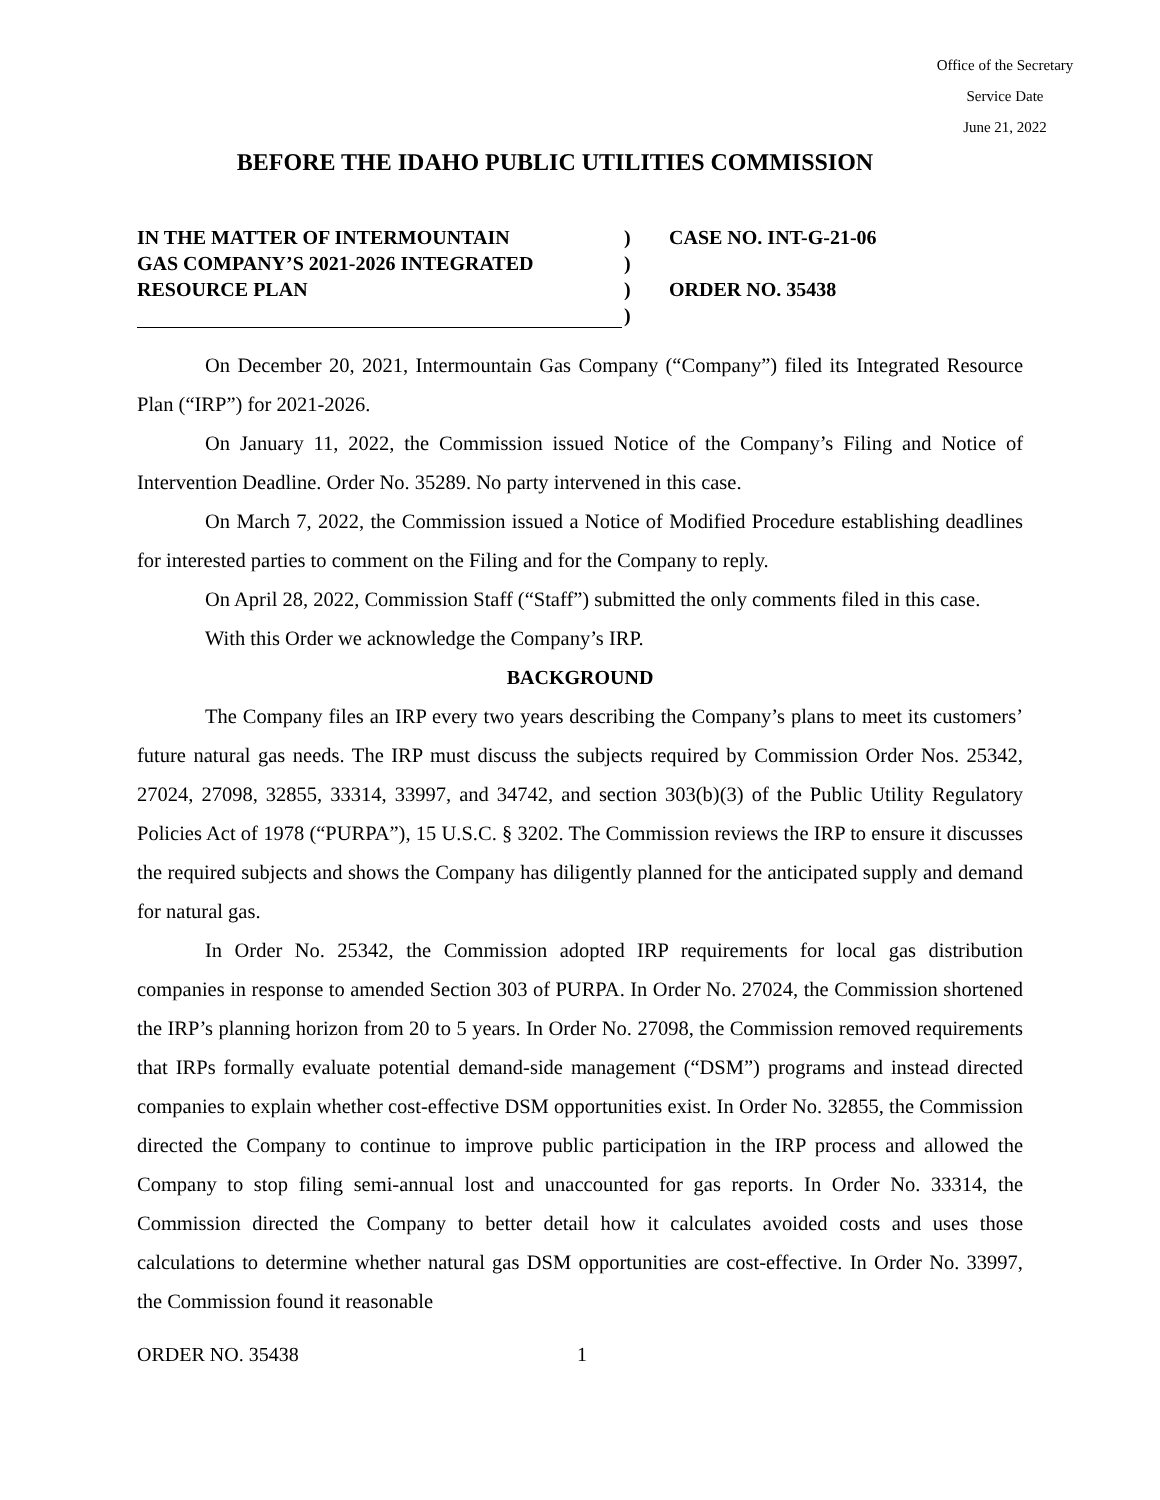Office of the Secretary
Service Date
June 21, 2022
BEFORE THE IDAHO PUBLIC UTILITIES COMMISSION
IN THE MATTER OF INTERMOUNTAIN
GAS COMPANY’S 2021-2026 INTEGRATED
RESOURCE PLAN
)
)
)
)
CASE NO. INT-G-21-06
ORDER NO. 35438
On December 20, 2021, Intermountain Gas Company (“Company”) filed its Integrated Resource Plan (“IRP”) for 2021-2026.
On January 11, 2022, the Commission issued Notice of the Company’s Filing and Notice of Intervention Deadline. Order No. 35289. No party intervened in this case.
On March 7, 2022, the Commission issued a Notice of Modified Procedure establishing deadlines for interested parties to comment on the Filing and for the Company to reply.
On April 28, 2022, Commission Staff (“Staff”) submitted the only comments filed in this case.
With this Order we acknowledge the Company’s IRP.
BACKGROUND
The Company files an IRP every two years describing the Company’s plans to meet its customers’ future natural gas needs. The IRP must discuss the subjects required by Commission Order Nos. 25342, 27024, 27098, 32855, 33314, 33997, and 34742, and section 303(b)(3) of the Public Utility Regulatory Policies Act of 1978 (“PURPA”), 15 U.S.C. § 3202. The Commission reviews the IRP to ensure it discusses the required subjects and shows the Company has diligently planned for the anticipated supply and demand for natural gas.
In Order No. 25342, the Commission adopted IRP requirements for local gas distribution companies in response to amended Section 303 of PURPA. In Order No. 27024, the Commission shortened the IRP’s planning horizon from 20 to 5 years. In Order No. 27098, the Commission removed requirements that IRPs formally evaluate potential demand-side management (“DSM”) programs and instead directed companies to explain whether cost-effective DSM opportunities exist. In Order No. 32855, the Commission directed the Company to continue to improve public participation in the IRP process and allowed the Company to stop filing semi-annual lost and unaccounted for gas reports. In Order No. 33314, the Commission directed the Company to better detail how it calculates avoided costs and uses those calculations to determine whether natural gas DSM opportunities are cost-effective. In Order No. 33997, the Commission found it reasonable
ORDER NO. 35438 1